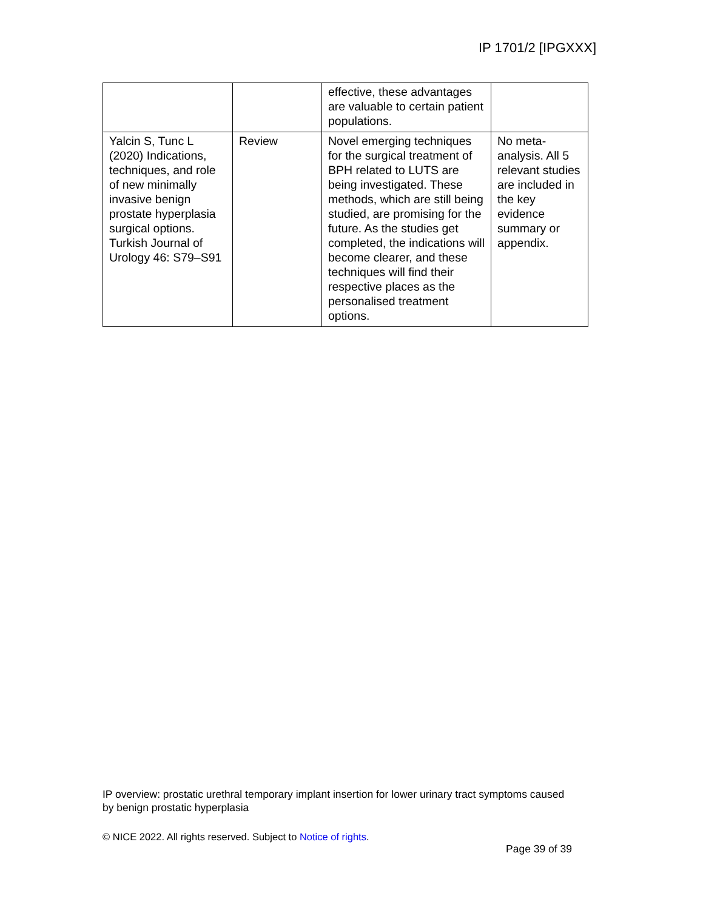IP 1701/2 [IPGXXX]
| | | effective, these advantages are valuable to certain patient populations. | |
| Yalcin S, Tunc L (2020) Indications, techniques, and role of new minimally invasive benign prostate hyperplasia surgical options. Turkish Journal of Urology 46: S79–S91 | Review | Novel emerging techniques for the surgical treatment of BPH related to LUTS are being investigated. These methods, which are still being studied, are promising for the future. As the studies get completed, the indications will become clearer, and these techniques will find their respective places as the personalised treatment options. | No meta-analysis. All 5 relevant studies are included in the key evidence summary or appendix. |
IP overview: prostatic urethral temporary implant insertion for lower urinary tract symptoms caused by benign prostatic hyperplasia
© NICE 2022. All rights reserved. Subject to Notice of rights.
Page 39 of 39